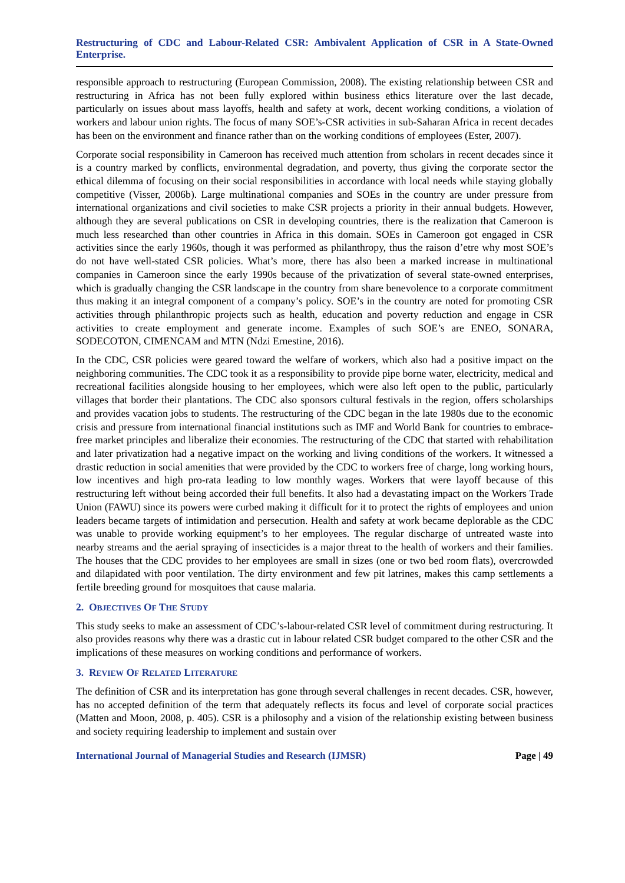Restructuring of CDC and Labour-Related CSR: Ambivalent Application of CSR in A State-Owned Enterprise.
responsible approach to restructuring (European Commission, 2008). The existing relationship between CSR and restructuring in Africa has not been fully explored within business ethics literature over the last decade, particularly on issues about mass layoffs, health and safety at work, decent working conditions, a violation of workers and labour union rights. The focus of many SOE’s-CSR activities in sub-Saharan Africa in recent decades has been on the environment and finance rather than on the working conditions of employees (Ester, 2007).
Corporate social responsibility in Cameroon has received much attention from scholars in recent decades since it is a country marked by conflicts, environmental degradation, and poverty, thus giving the corporate sector the ethical dilemma of focusing on their social responsibilities in accordance with local needs while staying globally competitive (Visser, 2006b). Large multinational companies and SOEs in the country are under pressure from international organizations and civil societies to make CSR projects a priority in their annual budgets. However, although they are several publications on CSR in developing countries, there is the realization that Cameroon is much less researched than other countries in Africa in this domain. SOEs in Cameroon got engaged in CSR activities since the early 1960s, though it was performed as philanthropy, thus the raison d’etre why most SOE’s do not have well-stated CSR policies. What’s more, there has also been a marked increase in multinational companies in Cameroon since the early 1990s because of the privatization of several state-owned enterprises, which is gradually changing the CSR landscape in the country from share benevolence to a corporate commitment thus making it an integral component of a company’s policy. SOE’s in the country are noted for promoting CSR activities through philanthropic projects such as health, education and poverty reduction and engage in CSR activities to create employment and generate income. Examples of such SOE’s are ENEO, SONARA, SODECOTON, CIMENCAM and MTN (Ndzi Ernestine, 2016).
In the CDC, CSR policies were geared toward the welfare of workers, which also had a positive impact on the neighboring communities. The CDC took it as a responsibility to provide pipe borne water, electricity, medical and recreational facilities alongside housing to her employees, which were also left open to the public, particularly villages that border their plantations. The CDC also sponsors cultural festivals in the region, offers scholarships and provides vacation jobs to students. The restructuring of the CDC began in the late 1980s due to the economic crisis and pressure from international financial institutions such as IMF and World Bank for countries to embrace-free market principles and liberalize their economies. The restructuring of the CDC that started with rehabilitation and later privatization had a negative impact on the working and living conditions of the workers. It witnessed a drastic reduction in social amenities that were provided by the CDC to workers free of charge, long working hours, low incentives and high pro-rata leading to low monthly wages. Workers that were layoff because of this restructuring left without being accorded their full benefits. It also had a devastating impact on the Workers Trade Union (FAWU) since its powers were curbed making it difficult for it to protect the rights of employees and union leaders became targets of intimidation and persecution. Health and safety at work became deplorable as the CDC was unable to provide working equipment’s to her employees. The regular discharge of untreated waste into nearby streams and the aerial spraying of insecticides is a major threat to the health of workers and their families. The houses that the CDC provides to her employees are small in sizes (one or two bed room flats), overcrowded and dilapidated with poor ventilation. The dirty environment and few pit latrines, makes this camp settlements a fertile breeding ground for mosquitoes that cause malaria.
2. OBJECTIVES OF THE STUDY
This study seeks to make an assessment of CDC’s-labour-related CSR level of commitment during restructuring. It also provides reasons why there was a drastic cut in labour related CSR budget compared to the other CSR and the implications of these measures on working conditions and performance of workers.
3. REVIEW OF RELATED LITERATURE
The definition of CSR and its interpretation has gone through several challenges in recent decades. CSR, however, has no accepted definition of the term that adequately reflects its focus and level of corporate social practices (Matten and Moon, 2008, p. 405). CSR is a philosophy and a vision of the relationship existing between business and society requiring leadership to implement and sustain over
International Journal of Managerial Studies and Research (IJMSR) Page | 49